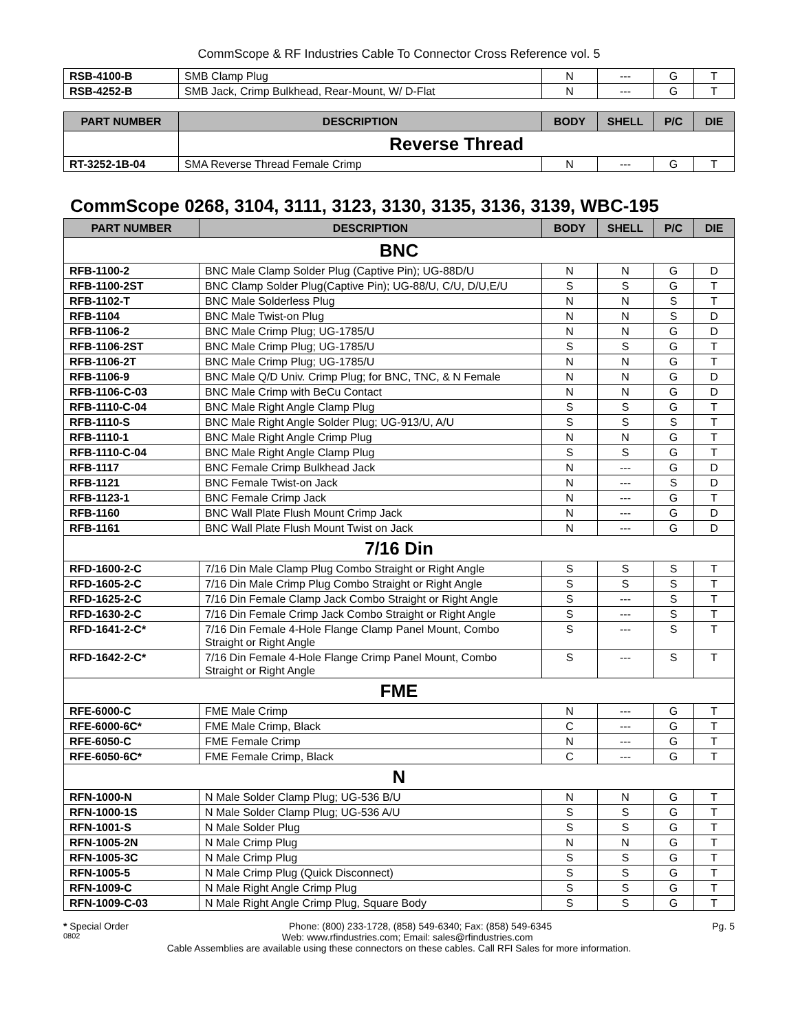CommScope & RF Industries Cable To Connector Cross Reference vol. 5
| RSB-4100-B | SMB Clamp Plug | N | --- | G | T |
| RSB-4252-B | SMB Jack, Crimp Bulkhead, Rear-Mount, W/ D-Flat | N | --- | G | T |
| PART NUMBER | DESCRIPTION | BODY | SHELL | P/C | DIE |
| --- | --- | --- | --- | --- | --- |
| | Reverse Thread | | | | |
| RT-3252-1B-04 | SMA Reverse Thread Female Crimp | N | --- | G | T |
CommScope 0268, 3104, 3111, 3123, 3130, 3135, 3136, 3139, WBC-195
| PART NUMBER | DESCRIPTION | BODY | SHELL | P/C | DIE |
| --- | --- | --- | --- | --- | --- |
| BNC | | | | | |
| RFB-1100-2 | BNC Male Clamp Solder Plug (Captive Pin); UG-88D/U | N | N | G | D |
| RFB-1100-2ST | BNC Clamp Solder Plug(Captive Pin); UG-88/U, C/U, D/U,E/U | S | S | G | T |
| RFB-1102-T | BNC Male Solderless Plug | N | N | S | T |
| RFB-1104 | BNC Male Twist-on Plug | N | N | S | D |
| RFB-1106-2 | BNC Male Crimp Plug; UG-1785/U | N | N | G | D |
| RFB-1106-2ST | BNC Male Crimp Plug; UG-1785/U | S | S | G | T |
| RFB-1106-2T | BNC Male Crimp Plug; UG-1785/U | N | N | G | T |
| RFB-1106-9 | BNC Male Q/D Univ. Crimp Plug; for BNC, TNC, & N Female | N | N | G | D |
| RFB-1106-C-03 | BNC Male Crimp with BeCu Contact | N | N | G | D |
| RFB-1110-C-04 | BNC Male Right Angle Clamp Plug | S | S | G | T |
| RFB-1110-S | BNC Male Right Angle Solder Plug; UG-913/U, A/U | S | S | S | T |
| RFB-1110-1 | BNC Male Right Angle Crimp Plug | N | N | G | T |
| RFB-1110-C-04 | BNC Male Right Angle Clamp Plug | S | S | G | T |
| RFB-1117 | BNC Female Crimp Bulkhead Jack | N | --- | G | D |
| RFB-1121 | BNC Female Twist-on Jack | N | --- | S | D |
| RFB-1123-1 | BNC Female Crimp Jack | N | --- | G | T |
| RFB-1160 | BNC Wall Plate Flush Mount Crimp Jack | N | --- | G | D |
| RFB-1161 | BNC Wall Plate Flush Mount Twist on Jack | N | --- | G | D |
| 7/16 Din | | | | | |
| RFD-1600-2-C | 7/16 Din Male Clamp Plug Combo Straight or Right Angle | S | S | S | T |
| RFD-1605-2-C | 7/16 Din Male Crimp Plug Combo Straight or Right Angle | S | S | S | T |
| RFD-1625-2-C | 7/16 Din Female Clamp Jack Combo Straight or Right Angle | S | --- | S | T |
| RFD-1630-2-C | 7/16 Din Female Crimp Jack Combo Straight or Right Angle | S | --- | S | T |
| RFD-1641-2-C* | 7/16 Din Female 4-Hole Flange Clamp Panel Mount, Combo Straight or Right Angle | S | --- | S | T |
| RFD-1642-2-C* | 7/16 Din Female 4-Hole Flange Crimp Panel Mount, Combo Straight or Right Angle | S | --- | S | T |
| FME | | | | | |
| RFE-6000-C | FME Male Crimp | N | --- | G | T |
| RFE-6000-6C* | FME Male Crimp, Black | C | --- | G | T |
| RFE-6050-C | FME Female Crimp | N | --- | G | T |
| RFE-6050-6C* | FME Female Crimp, Black | C | --- | G | T |
| N | | | | | |
| RFN-1000-N | N Male Solder Clamp Plug; UG-536 B/U | N | N | G | T |
| RFN-1000-1S | N Male Solder Clamp Plug; UG-536 A/U | S | S | G | T |
| RFN-1001-S | N Male Solder Plug | S | S | G | T |
| RFN-1005-2N | N Male Crimp Plug | N | N | G | T |
| RFN-1005-3C | N Male Crimp Plug | S | S | G | T |
| RFN-1005-5 | N Male Crimp Plug (Quick Disconnect) | S | S | G | T |
| RFN-1009-C | N Male Right Angle Crimp Plug | S | S | G | T |
| RFN-1009-C-03 | N Male Right Angle Crimp Plug, Square Body | S | S | G | T |
* Special Order Phone: (800) 233-1728, (858) 549-6340; Fax: (858) 549-6345 Pg. 5
0802 Web: www.rfindustries.com; Email: sales@rfindustries.com
Cable Assemblies are available using these connectors on these cables. Call RFI Sales for more information.